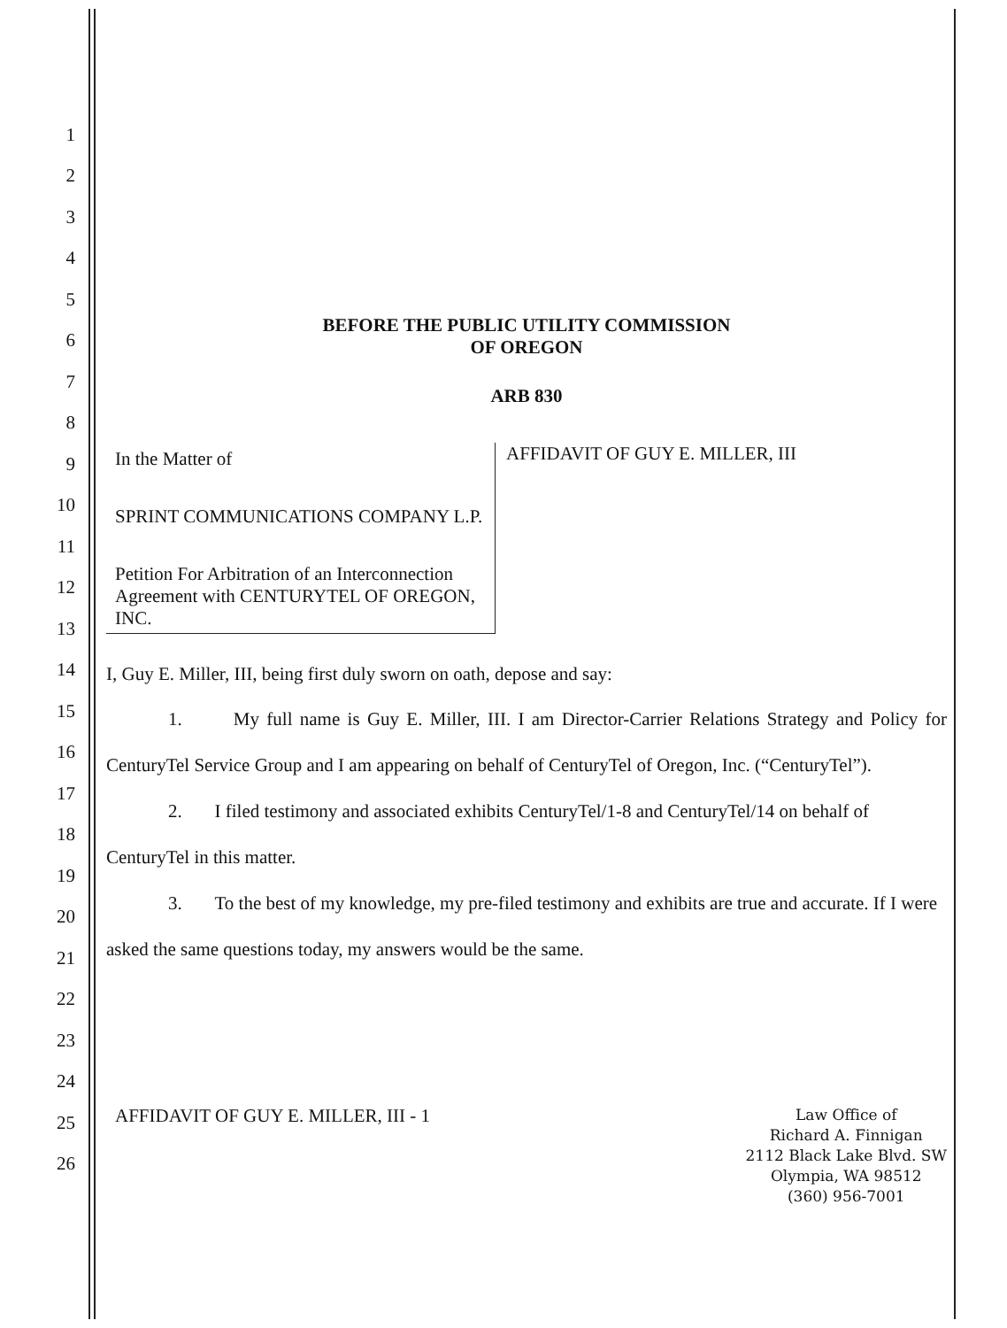1
2
3
4
5
6
7
8
9
10
11
12
13
14
15
16
17
18
19
20
21
22
23
24
25
26
BEFORE THE PUBLIC UTILITY COMMISSION
OF OREGON
ARB 830
In the Matter of
SPRINT COMMUNICATIONS COMPANY L.P.
Petition For Arbitration of an Interconnection Agreement with CENTURYTEL OF OREGON, INC.
AFFIDAVIT OF GUY E. MILLER, III
I, Guy E. Miller, III, being first duly sworn on oath, depose and say:
1. My full name is Guy E. Miller, III. I am Director-Carrier Relations Strategy and Policy for CenturyTel Service Group and I am appearing on behalf of CenturyTel of Oregon, Inc. (“CenturyTel”).
2. I filed testimony and associated exhibits CenturyTel/1-8 and CenturyTel/14 on behalf of CenturyTel in this matter.
3. To the best of my knowledge, my pre-filed testimony and exhibits are true and accurate. If I were asked the same questions today, my answers would be the same.
AFFIDAVIT OF GUY E. MILLER, III - 1
Law Office of
Richard A. Finnigan
2112 Black Lake Blvd. SW
Olympia, WA 98512
(360) 956-7001